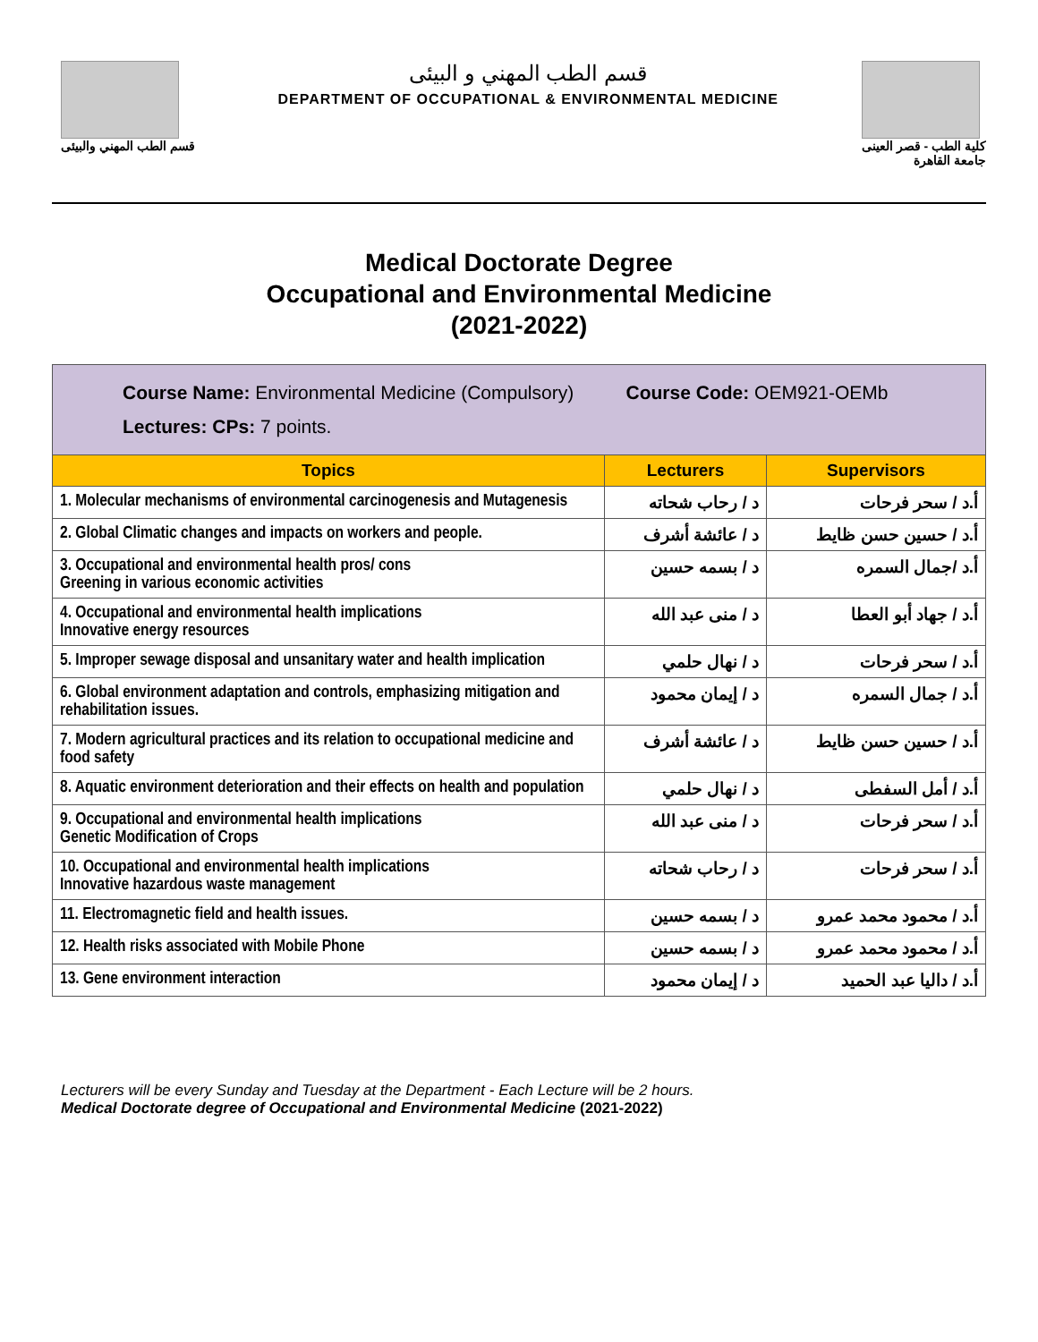قسم الطب المهني والبيئى
قسم الطب المهني و البيئى
DEPARTMENT OF OCCUPATIONAL & ENVIRONMENTAL MEDICINE
كلية الطب - قصر العينى
جامعة القاهرة
Medical Doctorate Degree
Occupational and Environmental Medicine
(2021-2022)
| Course Name: Environmental Medicine (Compulsory) Course Code: OEM921-OEMb Lectures: CPs: 7 points. | | |
| Topics | Lecturers | Supervisors |
| 1. Molecular mechanisms of environmental carcinogenesis and Mutagenesis | د / رحاب شحاته | أ.د / سحر فرحات |
| 2. Global Climatic changes and impacts on workers and people. | د / عائشة أشرف | أ.د / حسين حسن ظايط |
| 3. Occupational and environmental health pros/ cons Greening in various economic activities | د / بسمه حسين | أ.د /جمال السمره |
| 4. Occupational and environmental health implications Innovative energy resources | د / منى عبد الله | أ.د / جهاد أبو العطا |
| 5. Improper sewage disposal and unsanitary water and health implication | د / نهال حلمي | أ.د / سحر فرحات |
| 6. Global environment adaptation and controls, emphasizing mitigation and rehabilitation issues. | د / إيمان محمود | أ.د / جمال السمره |
| 7. Modern agricultural practices and its relation to occupational medicine and food safety | د / عائشة أشرف | أ.د / حسين حسن ظايط |
| 8. Aquatic environment deterioration and their effects on health and population | د / نهال حلمي | أ.د / أمل السفطى |
| 9. Occupational and environmental health implications Genetic Modification of Crops | د / منى عبد الله | أ.د / سحر فرحات |
| 10. Occupational and environmental health implications Innovative hazardous waste management | د / رحاب شحاته | أ.د / سحر فرحات |
| 11. Electromagnetic field and health issues. | د / بسمه حسين | أ.د / محمود محمد عمرو |
| 12. Health risks associated with Mobile Phone | د / بسمه حسين | أ.د / محمود محمد عمرو |
| 13. Gene environment interaction | د / إيمان محمود | أ.د / داليا عبد الحميد |
Lecturers will be every Sunday and Tuesday at the Department - Each Lecture will be 2 hours.
Medical Doctorate degree of Occupational and Environmental Medicine (2021-2022)